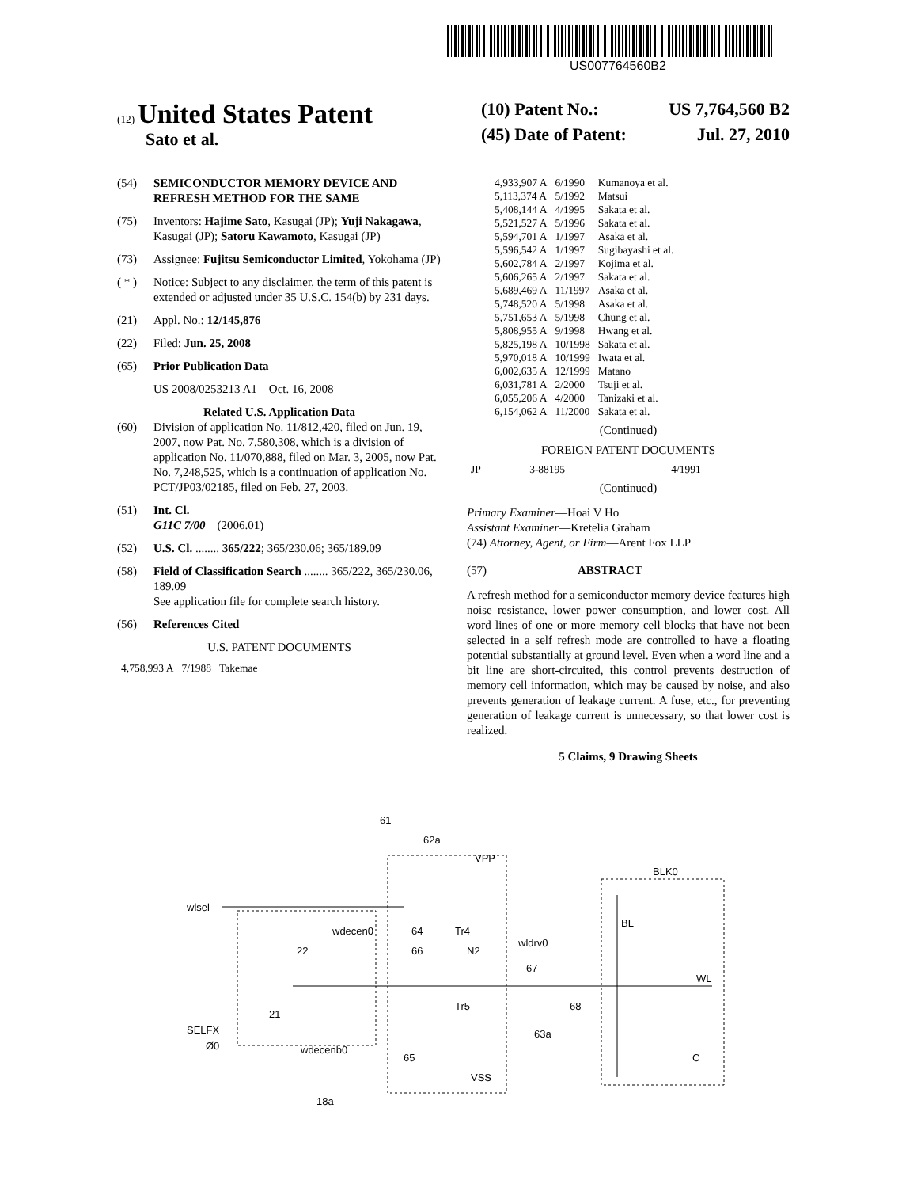US007764560B2
(12) United States Patent
Sato et al.
(10) Patent No.: US 7,764,560 B2
(45) Date of Patent: Jul. 27, 2010
(54) SEMICONDUCTOR MEMORY DEVICE AND REFRESH METHOD FOR THE SAME
(75) Inventors: Hajime Sato, Kasugai (JP); Yuji Nakagawa, Kasugai (JP); Satoru Kawamoto, Kasugai (JP)
(73) Assignee: Fujitsu Semiconductor Limited, Yokohama (JP)
( * ) Notice: Subject to any disclaimer, the term of this patent is extended or adjusted under 35 U.S.C. 154(b) by 231 days.
(21) Appl. No.: 12/145,876
(22) Filed: Jun. 25, 2008
(65) Prior Publication Data
US 2008/0253213 A1 Oct. 16, 2008
Related U.S. Application Data
(60) Division of application No. 11/812,420, filed on Jun. 19, 2007, now Pat. No. 7,580,308, which is a division of application No. 11/070,888, filed on Mar. 3, 2005, now Pat. No. 7,248,525, which is a continuation of application No. PCT/JP03/02185, filed on Feb. 27, 2003.
(51) Int. Cl.
G11C 7/00 (2006.01)
(52) U.S. Cl. ........ 365/222; 365/230.06; 365/189.09
(58) Field of Classification Search ........ 365/222, 365/230.06, 189.09
See application file for complete search history.
(56) References Cited
U.S. PATENT DOCUMENTS
| 4,758,993 A | 7/1988 | Takemae |
| 4,933,907 A | 6/1990 | Kumanoya et al. |
| 5,113,374 A | 5/1992 | Matsui |
| 5,408,144 A | 4/1995 | Sakata et al. |
| 5,521,527 A | 5/1996 | Sakata et al. |
| 5,594,701 A | 1/1997 | Asaka et al. |
| 5,596,542 A | 1/1997 | Sugibayashi et al. |
| 5,602,784 A | 2/1997 | Kojima et al. |
| 5,606,265 A | 2/1997 | Sakata et al. |
| 5,689,469 A | 11/1997 | Asaka et al. |
| 5,748,520 A | 5/1998 | Asaka et al. |
| 5,751,653 A | 5/1998 | Chung et al. |
| 5,808,955 A | 9/1998 | Hwang et al. |
| 5,825,198 A | 10/1998 | Sakata et al. |
| 5,970,018 A | 10/1999 | Iwata et al. |
| 6,002,635 A | 12/1999 | Matano |
| 6,031,781 A | 2/2000 | Tsuji et al. |
| 6,055,206 A | 4/2000 | Tanizaki et al. |
| 6,154,062 A | 11/2000 | Sakata et al. |
(Continued)
FOREIGN PATENT DOCUMENTS
| JP | 3-88195 | 4/1991 |
(Continued)
Primary Examiner—Hoai V Ho
Assistant Examiner—Kretelia Graham
(74) Attorney, Agent, or Firm—Arent Fox LLP
(57) ABSTRACT
A refresh method for a semiconductor memory device features high noise resistance, lower power consumption, and lower cost. All word lines of one or more memory cell blocks that have not been selected in a self refresh mode are controlled to have a floating potential substantially at ground level. Even when a word line and a bit line are short-circuited, this control prevents destruction of memory cell information, which may be caused by noise, and also prevents generation of leakage current. A fuse, etc., for preventing generation of leakage current is unnecessary, so that lower cost is realized.
5 Claims, 9 Drawing Sheets
wlsel
SELFX
Ø0
61
62a
VPP
BLK0
BL
WL
wdecen0
22
64
Tr4
N2
wldrv0
66
67
68
21
Tr5
wdecenb0
65
63a
C
VSS
18a